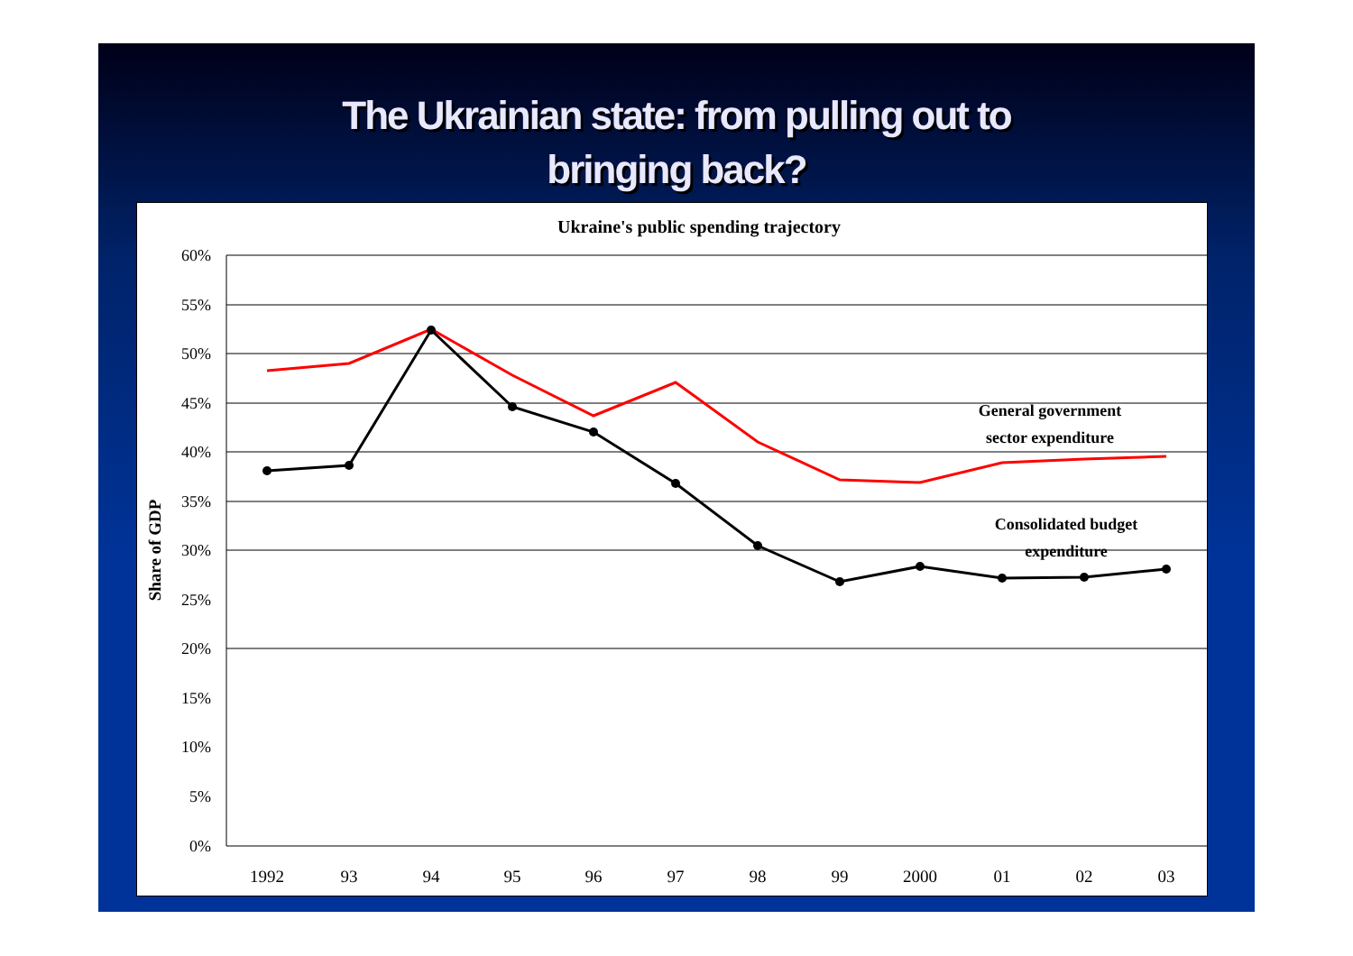The Ukrainian state: from pulling out to
bringing back?
Ukraine's public spending trajectory
60%
55%
50%
45%
40%
35%
30%
25%
20%
15%
10%
5%
0%
Share of GDP
1992
93
94
95
96
97
98
99
2000
01
02
03
General government
sector expenditure
Consolidated budget
expenditure